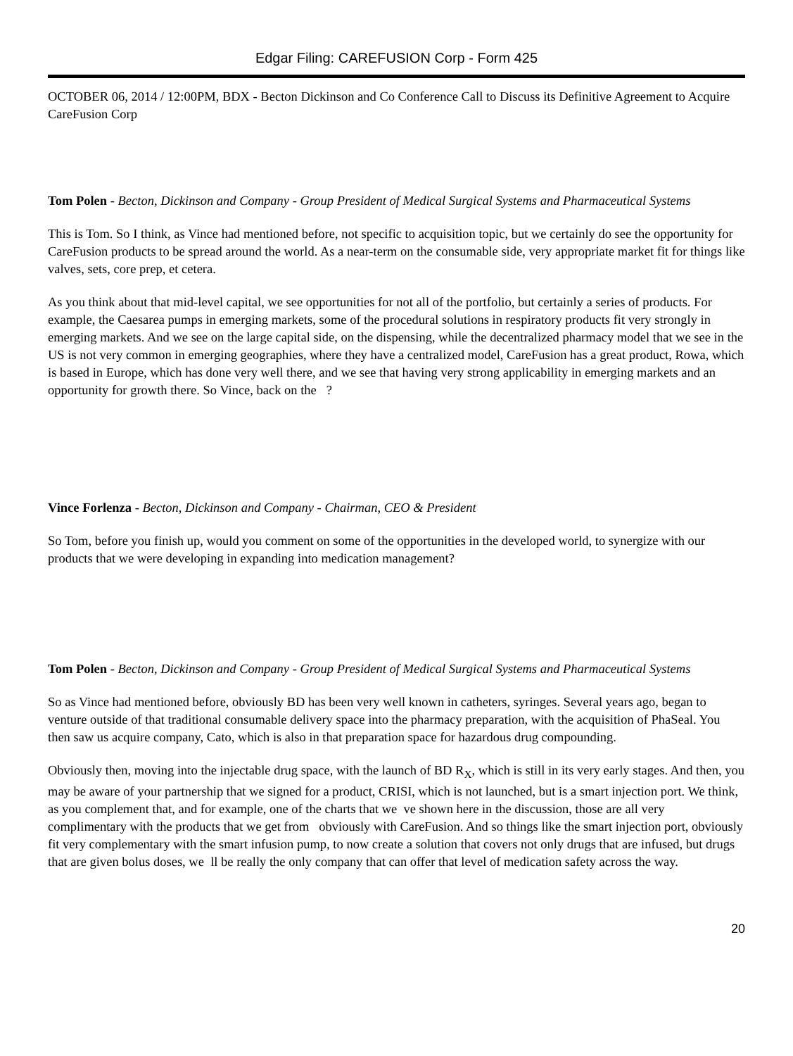Edgar Filing: CAREFUSION Corp - Form 425
OCTOBER 06, 2014 / 12:00PM, BDX - Becton Dickinson and Co Conference Call to Discuss its Definitive Agreement to Acquire CareFusion Corp
Tom Polen - Becton, Dickinson and Company - Group President of Medical Surgical Systems and Pharmaceutical Systems
This is Tom. So I think, as Vince had mentioned before, not specific to acquisition topic, but we certainly do see the opportunity for CareFusion products to be spread around the world. As a near-term on the consumable side, very appropriate market fit for things like valves, sets, core prep, et cetera.
As you think about that mid-level capital, we see opportunities for not all of the portfolio, but certainly a series of products. For example, the Caesarea pumps in emerging markets, some of the procedural solutions in respiratory products fit very strongly in emerging markets. And we see on the large capital side, on the dispensing, while the decentralized pharmacy model that we see in the US is not very common in emerging geographies, where they have a centralized model, CareFusion has a great product, Rowa, which is based in Europe, which has done very well there, and we see that having very strong applicability in emerging markets and an opportunity for growth there. So Vince, back on the ?
Vince Forlenza - Becton, Dickinson and Company - Chairman, CEO & President
So Tom, before you finish up, would you comment on some of the opportunities in the developed world, to synergize with our products that we were developing in expanding into medication management?
Tom Polen - Becton, Dickinson and Company - Group President of Medical Surgical Systems and Pharmaceutical Systems
So as Vince had mentioned before, obviously BD has been very well known in catheters, syringes. Several years ago, began to venture outside of that traditional consumable delivery space into the pharmacy preparation, with the acquisition of PhaSeal. You then saw us acquire company, Cato, which is also in that preparation space for hazardous drug compounding.
Obviously then, moving into the injectable drug space, with the launch of BD R<sub>X</sub>, which is still in its very early stages. And then, you may be aware of your partnership that we signed for a product, CRISI, which is not launched, but is a smart injection port. We think, as you complement that, and for example, one of the charts that we ve shown here in the discussion, those are all very complimentary with the products that we get from obviously with CareFusion. And so things like the smart injection port, obviously fit very complementary with the smart infusion pump, to now create a solution that covers not only drugs that are infused, but drugs that are given bolus doses, we ll be really the only company that can offer that level of medication safety across the way.
20